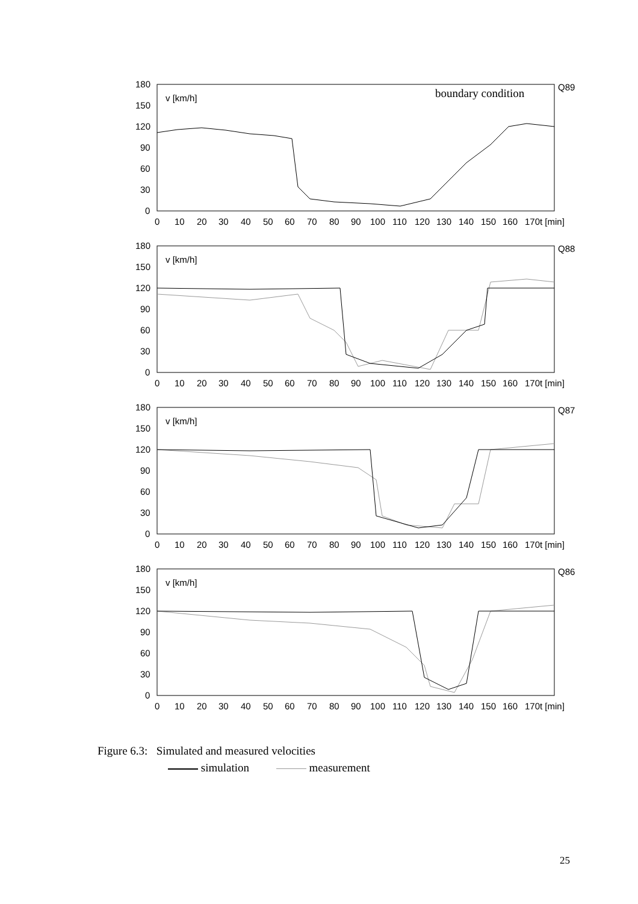180
150
120
90
60
30
0
0
10
20
30
40
50
60
70
80
90
100
110
120
130
140
150
160
170t [min]
v [km/h]
Q89
boundary condition
180
150
120
90
60
30
0
0
10
20
30
40
50
60
70
80
90
100
110
120
130
140
150
160
170t [min]
v [km/h]
Q88
180
150
120
90
60
30
0
0
10
20
30
40
50
60
70
80
90
100
110
120
130
140
150
160
170t [min]
v [km/h]
Q87
180
150
120
90
60
30
0
0
10
20
30
40
50
60
70
80
90
100
110
120
130
140
150
160
170t [min]
v [km/h]
Q86
Figure 6.3: Simulated and measured velocities
simulation measurement
25